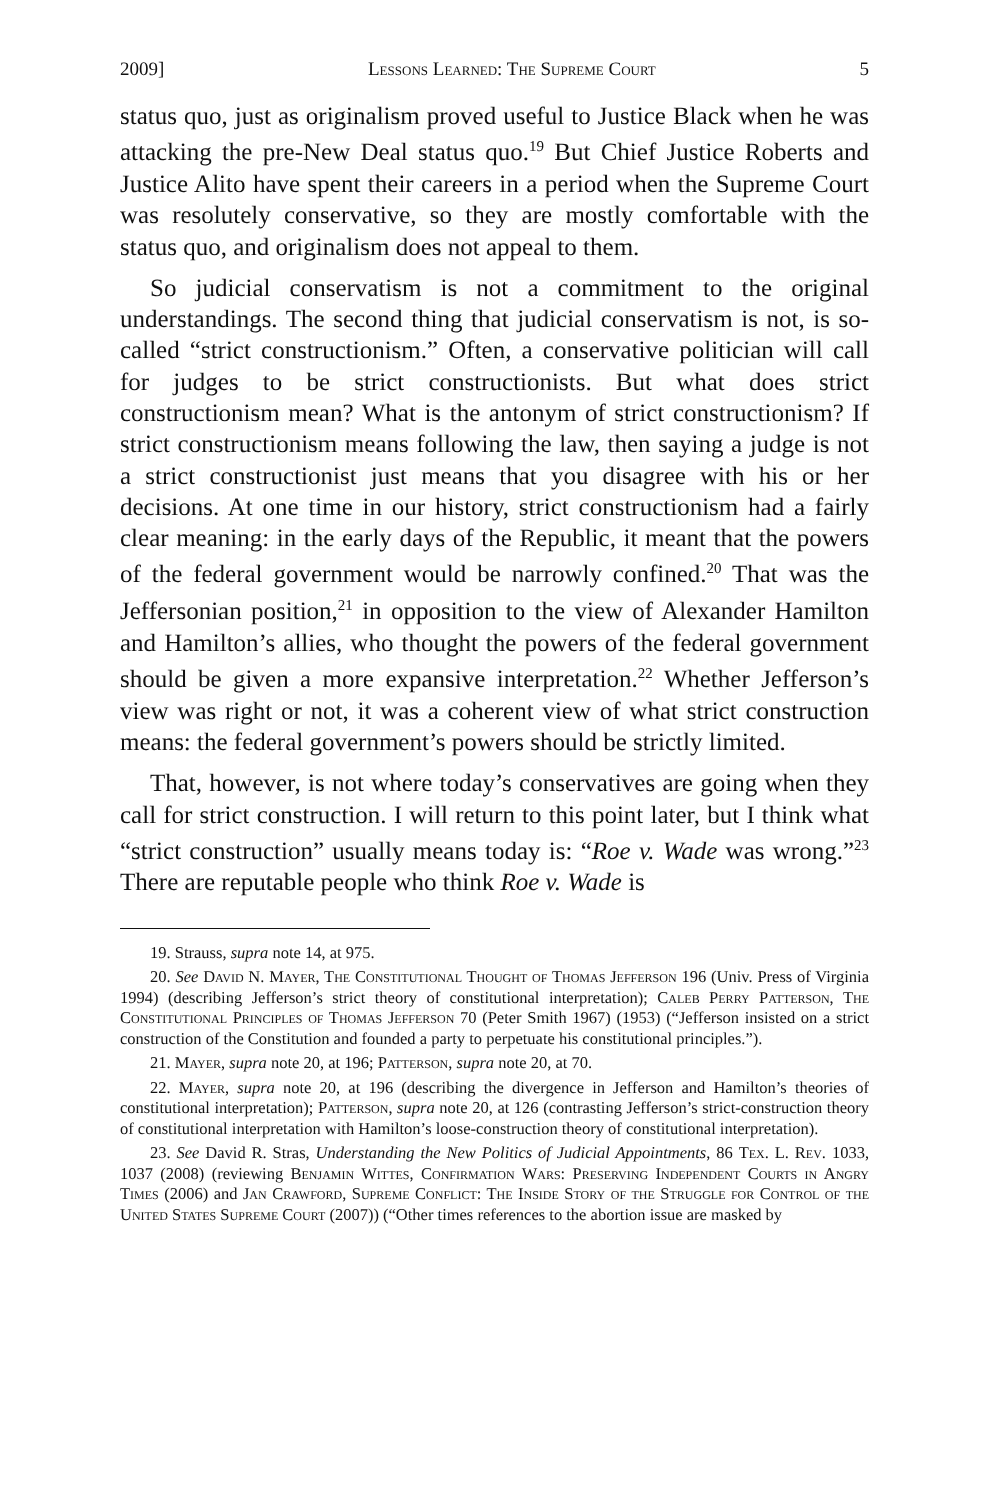2009] Lessons Learned: The Supreme Court 5
status quo, just as originalism proved useful to Justice Black when he was attacking the pre-New Deal status quo.<sup>19</sup> But Chief Justice Roberts and Justice Alito have spent their careers in a period when the Supreme Court was resolutely conservative, so they are mostly comfortable with the status quo, and originalism does not appeal to them.
So judicial conservatism is not a commitment to the original understandings. The second thing that judicial conservatism is not, is so-called “strict constructionism.” Often, a conservative politician will call for judges to be strict constructionists. But what does strict constructionism mean? What is the antonym of strict constructionism? If strict constructionism means following the law, then saying a judge is not a strict constructionist just means that you disagree with his or her decisions. At one time in our history, strict constructionism had a fairly clear meaning: in the early days of the Republic, it meant that the powers of the federal government would be narrowly confined.<sup>20</sup> That was the Jeffersonian position,<sup>21</sup> in opposition to the view of Alexander Hamilton and Hamilton’s allies, who thought the powers of the federal government should be given a more expansive interpretation.<sup>22</sup> Whether Jefferson’s view was right or not, it was a coherent view of what strict construction means: the federal government’s powers should be strictly limited.
That, however, is not where today’s conservatives are going when they call for strict construction. I will return to this point later, but I think what “strict construction” usually means today is: “Roe v. Wade was wrong.”<sup>23</sup> There are reputable people who think Roe v. Wade is
19. Strauss, supra note 14, at 975.
20. See David N. Mayer, The Constitutional Thought of Thomas Jefferson 196 (Univ. Press of Virginia 1994) (describing Jefferson’s strict theory of constitutional interpretation); Caleb Perry Patterson, The Constitutional Principles of Thomas Jefferson 70 (Peter Smith 1967) (1953) (“Jefferson insisted on a strict construction of the Constitution and founded a party to perpetuate his constitutional principles.”).
21. Mayer, supra note 20, at 196; Patterson, supra note 20, at 70.
22. Mayer, supra note 20, at 196 (describing the divergence in Jefferson and Hamilton’s theories of constitutional interpretation); Patterson, supra note 20, at 126 (contrasting Jefferson’s strict-construction theory of constitutional interpretation with Hamilton’s loose-construction theory of constitutional interpretation).
23. See David R. Stras, Understanding the New Politics of Judicial Appointments, 86 Tex. L. Rev. 1033, 1037 (2008) (reviewing Benjamin Wittes, Confirmation Wars: Preserving Independent Courts in Angry Times (2006) and Jan Crawford, Supreme Conflict: The Inside Story of the Struggle for Control of the United States Supreme Court (2007)) (“Other times references to the abortion issue are masked by